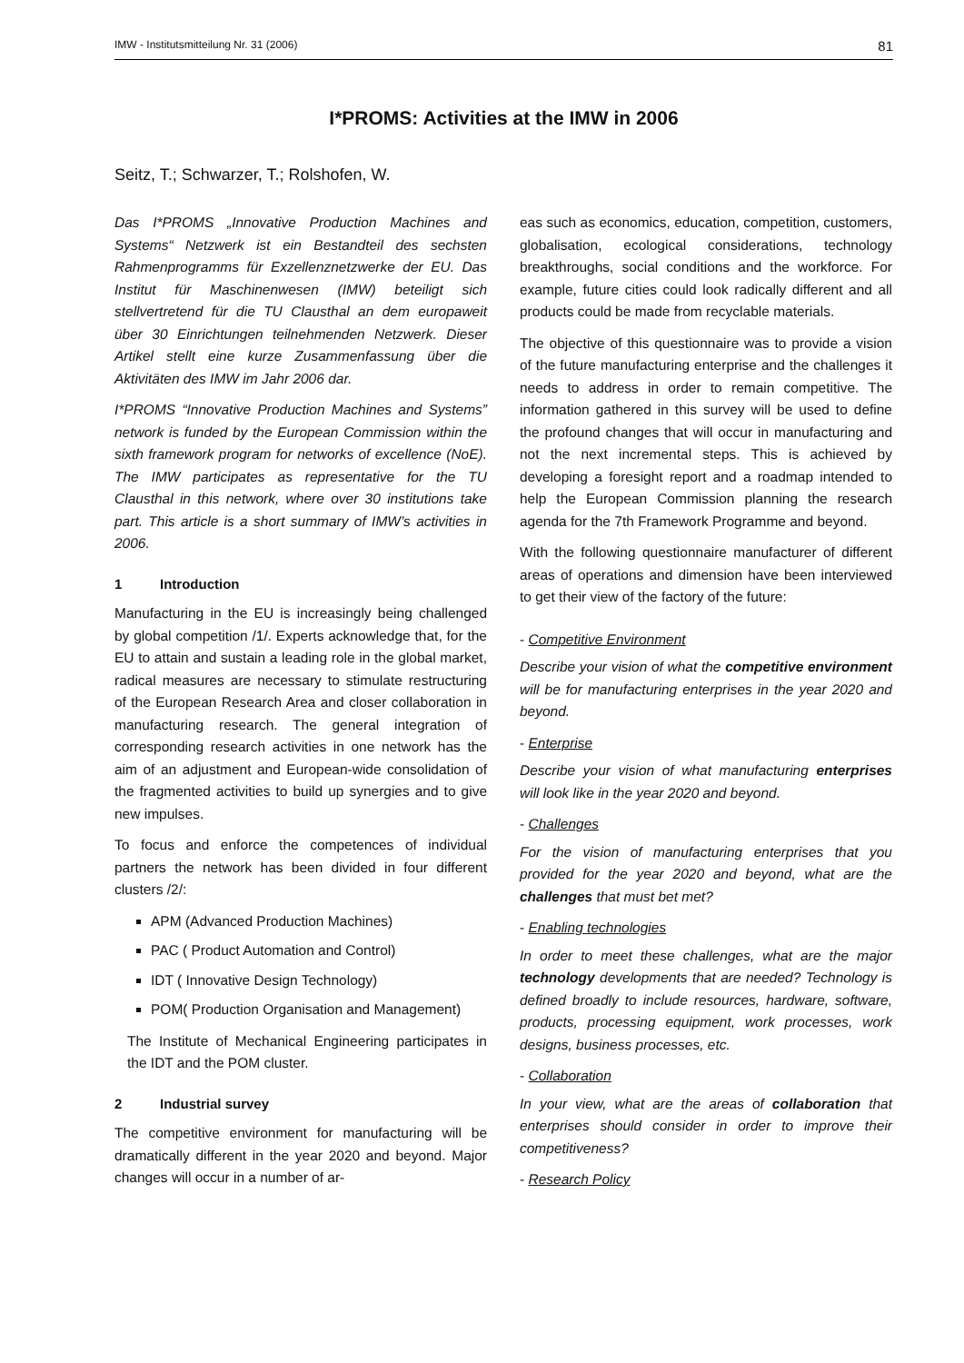IMW - Institutsmitteilung Nr. 31 (2006) 81
I*PROMS: Activities at the IMW in 2006
Seitz, T.; Schwarzer, T.; Rolshofen, W.
Das I*PROMS „Innovative Production Machines and Systems“ Netzwerk ist ein Bestandteil des sechsten Rahmenprogramms für Exzellenznetzwerke der EU. Das Institut für Maschinenwesen (IMW) beteiligt sich stellvertretend für die TU Clausthal an dem europaweit über 30 Einrichtungen teilnehmenden Netzwerk. Dieser Artikel stellt eine kurze Zusammenfassung über die Aktivitäten des IMW im Jahr 2006 dar.
I*PROMS “Innovative Production Machines and Systems” network is funded by the European Commission within the sixth framework program for networks of excellence (NoE). The IMW participates as representative for the TU Clausthal in this network, where over 30 institutions take part. This article is a short summary of IMW’s activities in 2006.
1 Introduction
Manufacturing in the EU is increasingly being challenged by global competition /1/. Experts acknowledge that, for the EU to attain and sustain a leading role in the global market, radical measures are necessary to stimulate restructuring of the European Research Area and closer collaboration in manufacturing research. The general integration of corresponding research activities in one network has the aim of an adjustment and European-wide consolidation of the fragmented activities to build up synergies and to give new impulses.
To focus and enforce the competences of individual partners the network has been divided in four different clusters /2/:
APM (Advanced Production Machines)
PAC ( Product Automation and Control)
IDT ( Innovative Design Technology)
POM( Production Organisation and Management)
The Institute of Mechanical Engineering participates in the IDT and the POM cluster.
2 Industrial survey
The competitive environment for manufacturing will be dramatically different in the year 2020 and beyond. Major changes will occur in a number of ar-
eas such as economics, education, competition, customers, globalisation, ecological considerations, technology breakthroughs, social conditions and the workforce. For example, future cities could look radically different and all products could be made from recyclable materials.
The objective of this questionnaire was to provide a vision of the future manufacturing enterprise and the challenges it needs to address in order to remain competitive. The information gathered in this survey will be used to define the profound changes that will occur in manufacturing and not the next incremental steps. This is achieved by developing a foresight report and a roadmap intended to help the European Commission planning the research agenda for the 7th Framework Programme and beyond.
With the following questionnaire manufacturer of different areas of operations and dimension have been interviewed to get their view of the factory of the future:
- Competitive Environment
Describe your vision of what the competitive environment will be for manufacturing enterprises in the year 2020 and beyond.
- Enterprise
Describe your vision of what manufacturing enterprises will look like in the year 2020 and beyond.
- Challenges
For the vision of manufacturing enterprises that you provided for the year 2020 and beyond, what are the challenges that must bet met?
- Enabling technologies
In order to meet these challenges, what are the major technology developments that are needed? Technology is defined broadly to include resources, hardware, software, products, processing equipment, work processes, work designs, business processes, etc.
- Collaboration
In your view, what are the areas of collaboration that enterprises should consider in order to improve their competitiveness?
- Research Policy